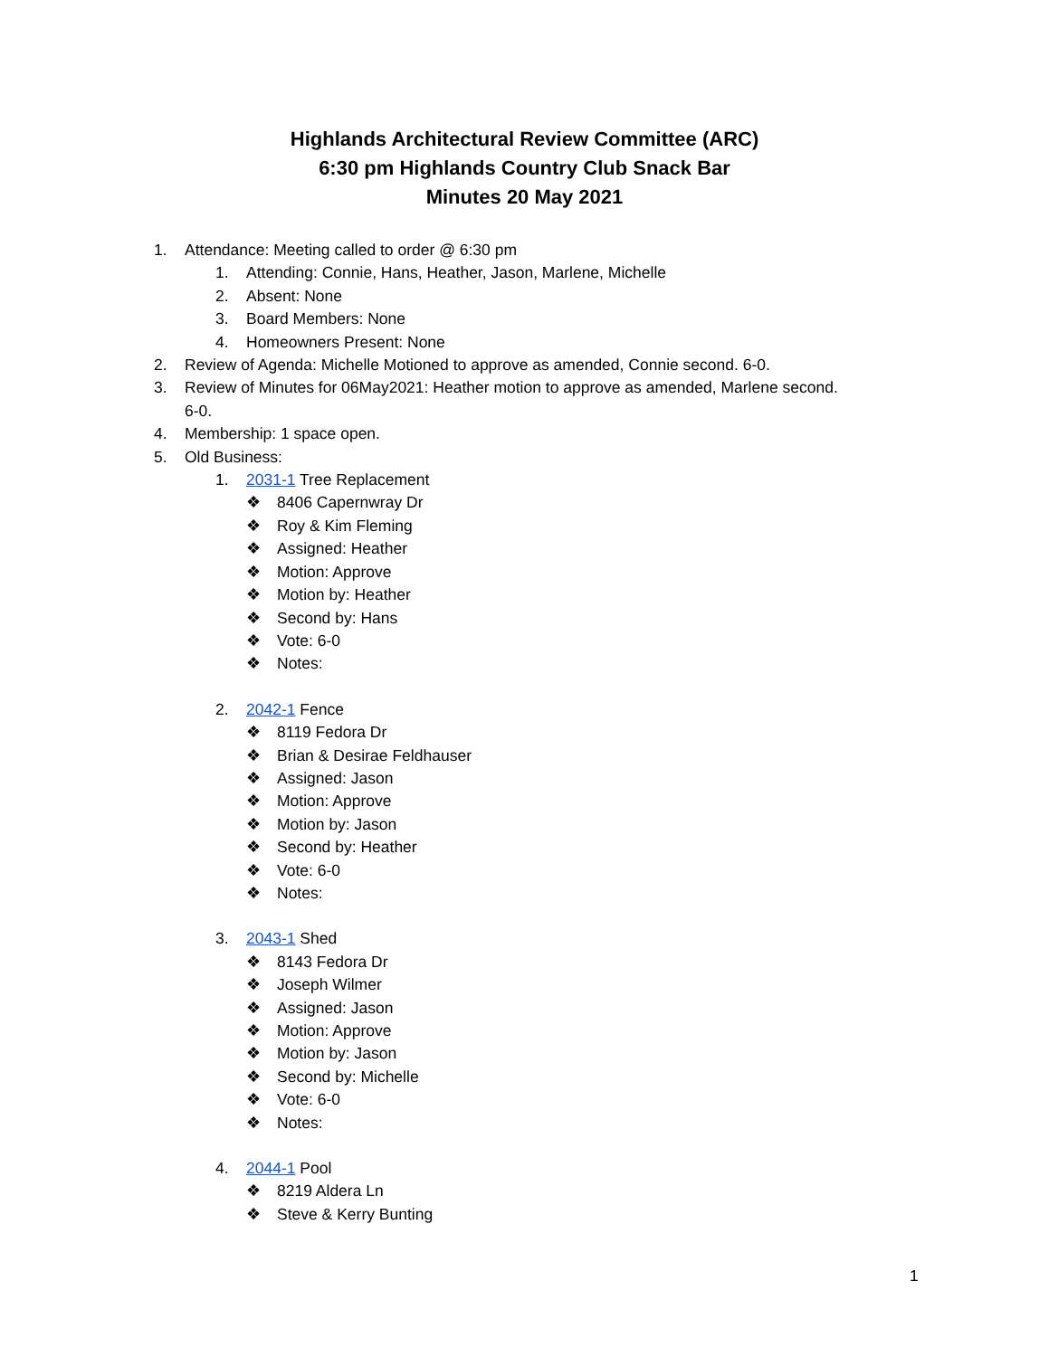Highlands Architectural Review Committee (ARC)
6:30 pm Highlands Country Club Snack Bar
Minutes 20 May 2021
1. Attendance: Meeting called to order @ 6:30 pm
1. Attending: Connie, Hans, Heather, Jason, Marlene, Michelle
2. Absent: None
3. Board Members: None
4. Homeowners Present: None
2. Review of Agenda: Michelle Motioned to approve as amended, Connie second. 6-0.
3. Review of Minutes for 06May2021: Heather motion to approve as amended, Marlene second.
6-0.
4. Membership: 1 space open.
5. Old Business:
1. 2031-1 Tree Replacement
❖ 8406 Capernwray Dr
❖ Roy & Kim Fleming
❖ Assigned: Heather
❖ Motion: Approve
❖ Motion by: Heather
❖ Second by: Hans
❖ Vote: 6-0
❖ Notes:
2. 2042-1 Fence
❖ 8119 Fedora Dr
❖ Brian & Desirae Feldhauser
❖ Assigned: Jason
❖ Motion: Approve
❖ Motion by: Jason
❖ Second by: Heather
❖ Vote: 6-0
❖ Notes:
3. 2043-1 Shed
❖ 8143 Fedora Dr
❖ Joseph Wilmer
❖ Assigned: Jason
❖ Motion: Approve
❖ Motion by: Jason
❖ Second by: Michelle
❖ Vote: 6-0
❖ Notes:
4. 2044-1 Pool
❖ 8219 Aldera Ln
❖ Steve & Kerry Bunting
1